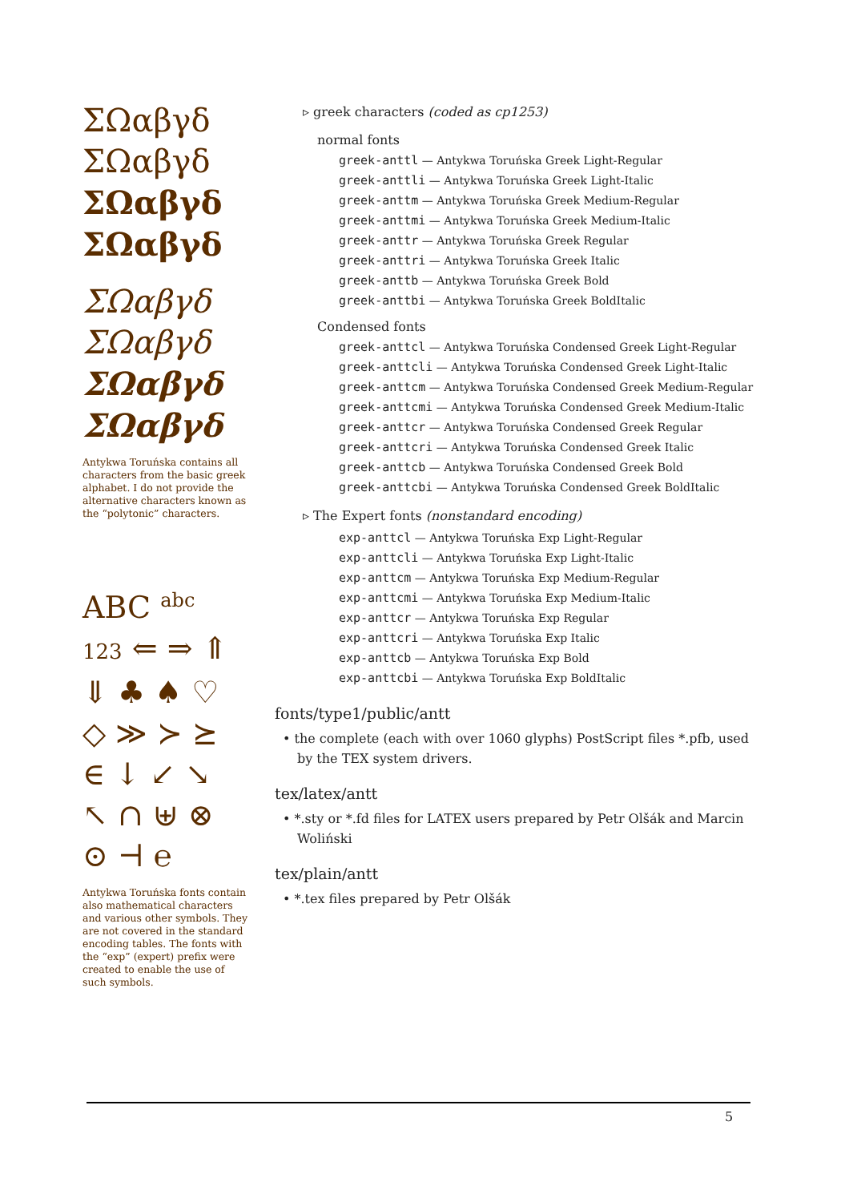ΣΩαβγδ
ΣΩαβγδ
ΣΩαβγδ
ΣΩαβγδ
ΣΩαβγδ
ΣΩαβγδ
ΣΩαβγδ
ΣΩαβγδ
Antykwa Toruńska contains all characters from the basic greek alphabet. I do not provide the alternative characters known as the “polytonic” characters.
ABC <sup>abc</sup>
123 ⇐ ⇒ ⇑
⇓ ♣ ♠ ♡
◇ ≫ ≻ ⪰
∈ ↓ ↙ ↘
↖ ∩ ⊎ ⊗
⊙ ⊣ ℮
Antykwa Toruńska fonts contain also mathematical characters and various other symbols. They are not covered in the standard encoding tables. The fonts with the “exp” (expert) prefix were created to enable the use of such symbols.
▹ greek characters (coded as cp1253)
normal fonts
greek-anttl — Antykwa Toruńska Greek Light-Regular
greek-anttli — Antykwa Toruńska Greek Light-Italic
greek-anttm — Antykwa Toruńska Greek Medium-Regular
greek-anttmi — Antykwa Toruńska Greek Medium-Italic
greek-anttr — Antykwa Toruńska Greek Regular
greek-anttri — Antykwa Toruńska Greek Italic
greek-anttb — Antykwa Toruńska Greek Bold
greek-anttbi — Antykwa Toruńska Greek BoldItalic
Condensed fonts
greek-anttcl — Antykwa Toruńska Condensed Greek Light-Regular
greek-anttcli — Antykwa Toruńska Condensed Greek Light-Italic
greek-anttcm — Antykwa Toruńska Condensed Greek Medium-Regular
greek-anttcmi — Antykwa Toruńska Condensed Greek Medium-Italic
greek-anttcr — Antykwa Toruńska Condensed Greek Regular
greek-anttcri — Antykwa Toruńska Condensed Greek Italic
greek-anttcb — Antykwa Toruńska Condensed Greek Bold
greek-anttcbi — Antykwa Toruńska Condensed Greek BoldItalic
▹ The Expert fonts (nonstandard encoding)
exp-anttcl — Antykwa Toruńska Exp Light-Regular
exp-anttcli — Antykwa Toruńska Exp Light-Italic
exp-anttcm — Antykwa Toruńska Exp Medium-Regular
exp-anttcmi — Antykwa Toruńska Exp Medium-Italic
exp-anttcr — Antykwa Toruńska Exp Regular
exp-anttcri — Antykwa Toruńska Exp Italic
exp-anttcb — Antykwa Toruńska Exp Bold
exp-anttcbi — Antykwa Toruńska Exp BoldItalic
fonts/type1/public/antt
• the complete (each with over 1060 glyphs) PostScript files *.pfb, used by the TEX system drivers.
tex/latex/antt
• *.sty or *.fd files for LATEX users prepared by Petr Olšák and Marcin Woliński
tex/plain/antt
• *.tex files prepared by Petr Olšák
5